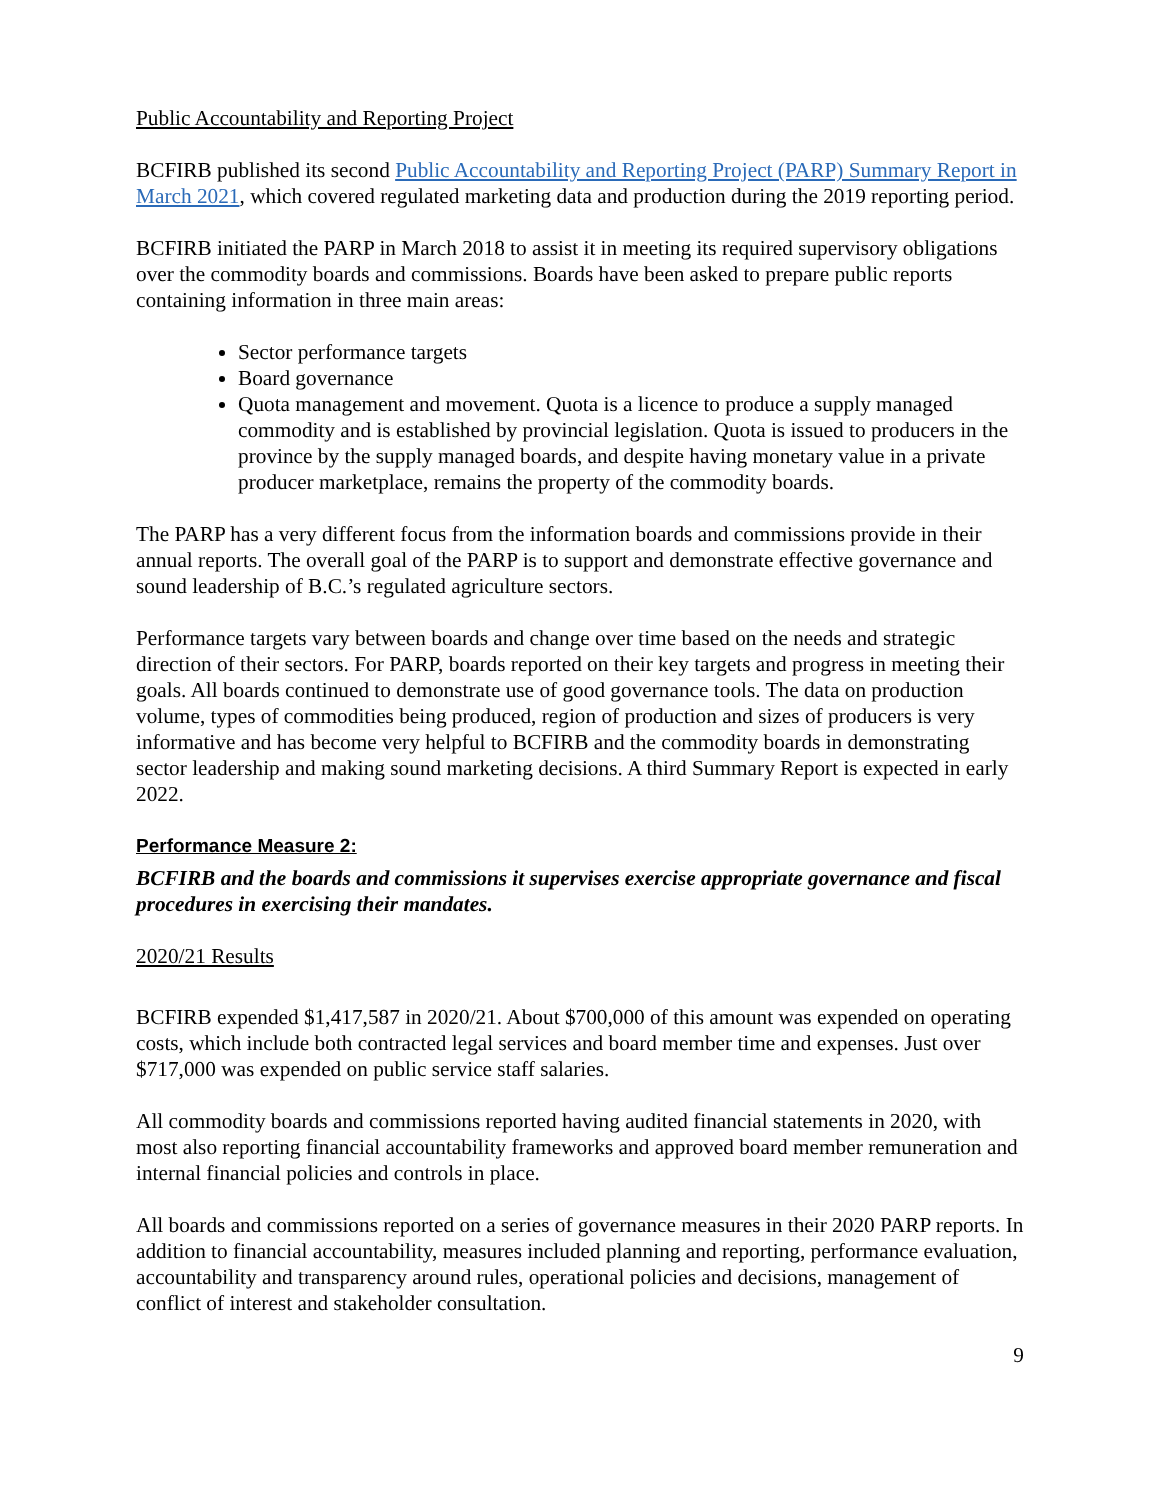Public Accountability and Reporting Project
BCFIRB published its second Public Accountability and Reporting Project (PARP) Summary Report in March 2021, which covered regulated marketing data and production during the 2019 reporting period.
BCFIRB initiated the PARP in March 2018 to assist it in meeting its required supervisory obligations over the commodity boards and commissions. Boards have been asked to prepare public reports containing information in three main areas:
Sector performance targets
Board governance
Quota management and movement. Quota is a licence to produce a supply managed commodity and is established by provincial legislation. Quota is issued to producers in the province by the supply managed boards, and despite having monetary value in a private producer marketplace, remains the property of the commodity boards.
The PARP has a very different focus from the information boards and commissions provide in their annual reports. The overall goal of the PARP is to support and demonstrate effective governance and sound leadership of B.C.’s regulated agriculture sectors.
Performance targets vary between boards and change over time based on the needs and strategic direction of their sectors. For PARP, boards reported on their key targets and progress in meeting their goals. All boards continued to demonstrate use of good governance tools. The data on production volume, types of commodities being produced, region of production and sizes of producers is very informative and has become very helpful to BCFIRB and the commodity boards in demonstrating sector leadership and making sound marketing decisions. A third Summary Report is expected in early 2022.
Performance Measure 2:
BCFIRB and the boards and commissions it supervises exercise appropriate governance and fiscal procedures in exercising their mandates.
2020/21 Results
BCFIRB expended $1,417,587 in 2020/21. About $700,000 of this amount was expended on operating costs, which include both contracted legal services and board member time and expenses. Just over $717,000 was expended on public service staff salaries.
All commodity boards and commissions reported having audited financial statements in 2020, with most also reporting financial accountability frameworks and approved board member remuneration and internal financial policies and controls in place.
All boards and commissions reported on a series of governance measures in their 2020 PARP reports. In addition to financial accountability, measures included planning and reporting, performance evaluation, accountability and transparency around rules, operational policies and decisions, management of conflict of interest and stakeholder consultation.
9